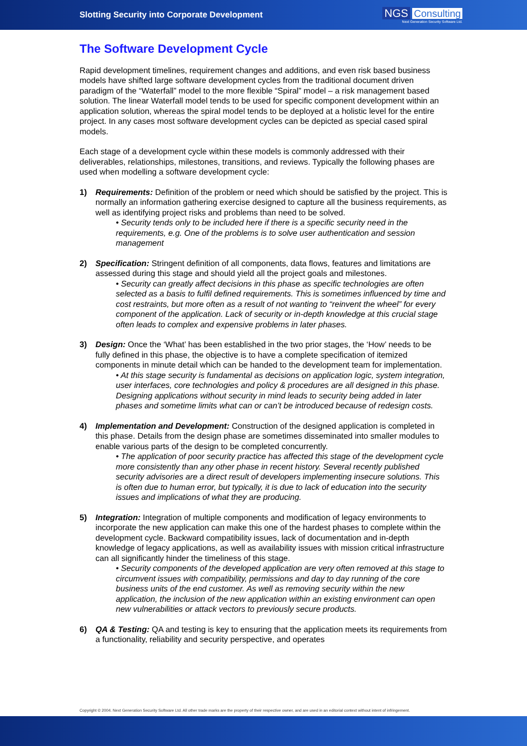Slotting Security into Corporate Development
NGS Consulting
Next Generation Security Software Ltd.
The Software Development Cycle
Rapid development timelines, requirement changes and additions, and even risk based business models have shifted large software development cycles from the traditional document driven paradigm of the “Waterfall” model to the more flexible “Spiral” model – a risk management based solution. The linear Waterfall model tends to be used for specific component development within an application solution, whereas the spiral model tends to be deployed at a holistic level for the entire project. In any cases most software development cycles can be depicted as special cased spiral models.
Each stage of a development cycle within these models is commonly addressed with their deliverables, relationships, milestones, transitions, and reviews. Typically the following phases are used when modelling a software development cycle:
1) Requirements: Definition of the problem or need which should be satisfied by the project. This is normally an information gathering exercise designed to capture all the business requirements, as well as identifying project risks and problems than need to be solved.
• Security tends only to be included here if there is a specific security need in the requirements, e.g. One of the problems is to solve user authentication and session management
2) Specification: Stringent definition of all components, data flows, features and limitations are assessed during this stage and should yield all the project goals and milestones.
• Security can greatly affect decisions in this phase as specific technologies are often selected as a basis to fulfil defined requirements. This is sometimes influenced by time and cost restraints, but more often as a result of not wanting to “reinvent the wheel” for every component of the application. Lack of security or in-depth knowledge at this crucial stage often leads to complex and expensive problems in later phases.
3) Design: Once the ‘What’ has been established in the two prior stages, the ‘How’ needs to be fully defined in this phase, the objective is to have a complete specification of itemized components in minute detail which can be handed to the development team for implementation.
• At this stage security is fundamental as decisions on application logic, system integration, user interfaces, core technologies and policy & procedures are all designed in this phase. Designing applications without security in mind leads to security being added in later phases and sometime limits what can or can’t be introduced because of redesign costs.
4) Implementation and Development: Construction of the designed application is completed in this phase. Details from the design phase are sometimes disseminated into smaller modules to enable various parts of the design to be completed concurrently.
• The application of poor security practice has affected this stage of the development cycle more consistently than any other phase in recent history. Several recently published security advisories are a direct result of developers implementing insecure solutions. This is often due to human error, but typically, it is due to lack of education into the security issues and implications of what they are producing.
5) Integration: Integration of multiple components and modification of legacy environments to incorporate the new application can make this one of the hardest phases to complete within the development cycle. Backward compatibility issues, lack of documentation and in-depth knowledge of legacy applications, as well as availability issues with mission critical infrastructure can all significantly hinder the timeliness of this stage.
• Security components of the developed application are very often removed at this stage to circumvent issues with compatibility, permissions and day to day running of the core business units of the end customer. As well as removing security within the new application, the inclusion of the new application within an existing environment can open new vulnerabilities or attack vectors to previously secure products.
6) QA & Testing: QA and testing is key to ensuring that the application meets its requirements from a functionality, reliability and security perspective, and operates
Copyright © 2004. Next Generation Security Software Ltd. All other trade marks are the property of their respective owner, and are used in an editorial context without intent of infringement.